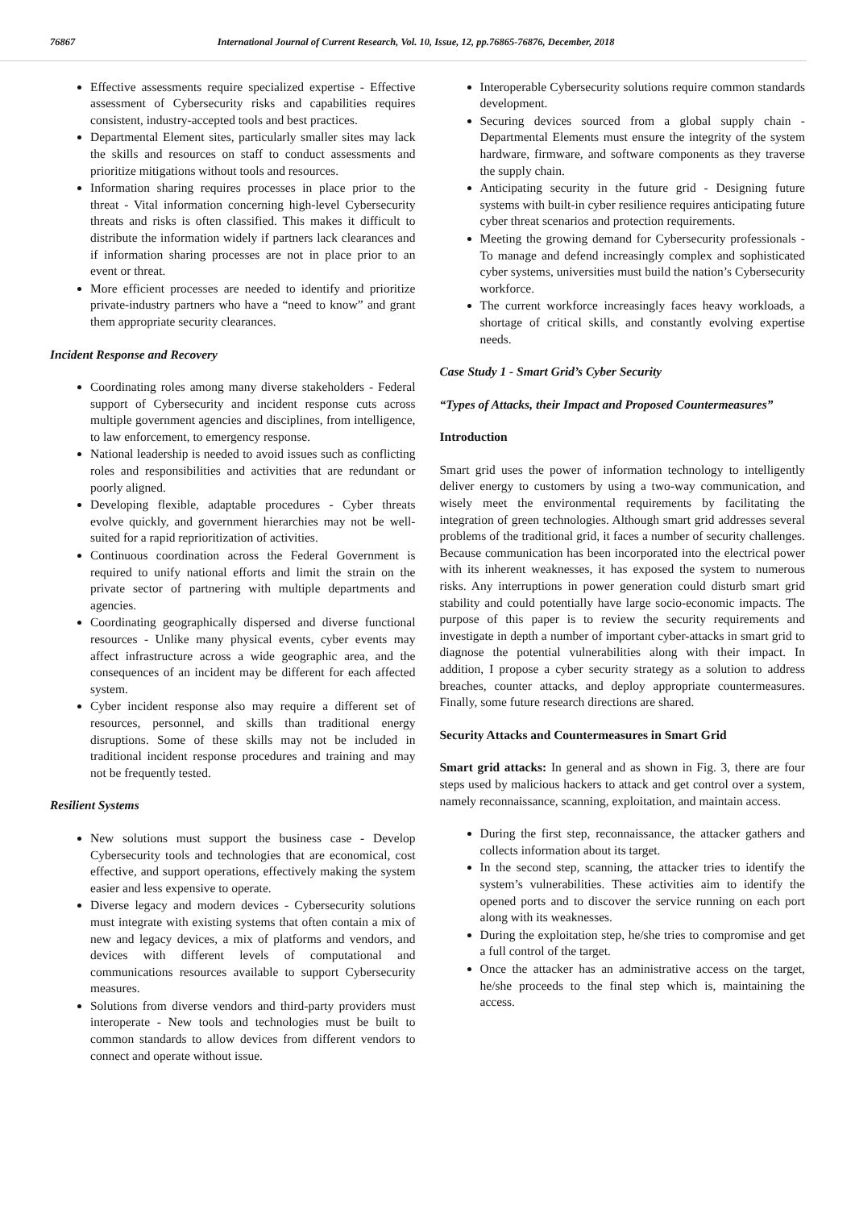76867 International Journal of Current Research, Vol. 10, Issue, 12, pp.76865-76876, December, 2018
Effective assessments require specialized expertise - Effective assessment of Cybersecurity risks and capabilities requires consistent, industry-accepted tools and best practices.
Departmental Element sites, particularly smaller sites may lack the skills and resources on staff to conduct assessments and prioritize mitigations without tools and resources.
Information sharing requires processes in place prior to the threat - Vital information concerning high-level Cybersecurity threats and risks is often classified. This makes it difficult to distribute the information widely if partners lack clearances and if information sharing processes are not in place prior to an event or threat.
More efficient processes are needed to identify and prioritize private-industry partners who have a “need to know” and grant them appropriate security clearances.
Incident Response and Recovery
Coordinating roles among many diverse stakeholders - Federal support of Cybersecurity and incident response cuts across multiple government agencies and disciplines, from intelligence, to law enforcement, to emergency response.
National leadership is needed to avoid issues such as conflicting roles and responsibilities and activities that are redundant or poorly aligned.
Developing flexible, adaptable procedures - Cyber threats evolve quickly, and government hierarchies may not be well-suited for a rapid reprioritization of activities.
Continuous coordination across the Federal Government is required to unify national efforts and limit the strain on the private sector of partnering with multiple departments and agencies.
Coordinating geographically dispersed and diverse functional resources - Unlike many physical events, cyber events may affect infrastructure across a wide geographic area, and the consequences of an incident may be different for each affected system.
Cyber incident response also may require a different set of resources, personnel, and skills than traditional energy disruptions. Some of these skills may not be included in traditional incident response procedures and training and may not be frequently tested.
Resilient Systems
New solutions must support the business case - Develop Cybersecurity tools and technologies that are economical, cost effective, and support operations, effectively making the system easier and less expensive to operate.
Diverse legacy and modern devices - Cybersecurity solutions must integrate with existing systems that often contain a mix of new and legacy devices, a mix of platforms and vendors, and devices with different levels of computational and communications resources available to support Cybersecurity measures.
Solutions from diverse vendors and third-party providers must interoperate - New tools and technologies must be built to common standards to allow devices from different vendors to connect and operate without issue.
Interoperable Cybersecurity solutions require common standards development.
Securing devices sourced from a global supply chain - Departmental Elements must ensure the integrity of the system hardware, firmware, and software components as they traverse the supply chain.
Anticipating security in the future grid - Designing future systems with built-in cyber resilience requires anticipating future cyber threat scenarios and protection requirements.
Meeting the growing demand for Cybersecurity professionals - To manage and defend increasingly complex and sophisticated cyber systems, universities must build the nation’s Cybersecurity workforce.
The current workforce increasingly faces heavy workloads, a shortage of critical skills, and constantly evolving expertise needs.
Case Study 1 - Smart Grid’s Cyber Security
“Types of Attacks, their Impact and Proposed Countermeasures”
Introduction
Smart grid uses the power of information technology to intelligently deliver energy to customers by using a two-way communication, and wisely meet the environmental requirements by facilitating the integration of green technologies. Although smart grid addresses several problems of the traditional grid, it faces a number of security challenges. Because communication has been incorporated into the electrical power with its inherent weaknesses, it has exposed the system to numerous risks. Any interruptions in power generation could disturb smart grid stability and could potentially have large socio-economic impacts. The purpose of this paper is to review the security requirements and investigate in depth a number of important cyber-attacks in smart grid to diagnose the potential vulnerabilities along with their impact. In addition, I propose a cyber security strategy as a solution to address breaches, counter attacks, and deploy appropriate countermeasures. Finally, some future research directions are shared.
Security Attacks and Countermeasures in Smart Grid
Smart grid attacks: In general and as shown in Fig. 3, there are four steps used by malicious hackers to attack and get control over a system, namely reconnaissance, scanning, exploitation, and maintain access.
During the first step, reconnaissance, the attacker gathers and collects information about its target.
In the second step, scanning, the attacker tries to identify the system’s vulnerabilities. These activities aim to identify the opened ports and to discover the service running on each port along with its weaknesses.
During the exploitation step, he/she tries to compromise and get a full control of the target.
Once the attacker has an administrative access on the target, he/she proceeds to the final step which is, maintaining the access.